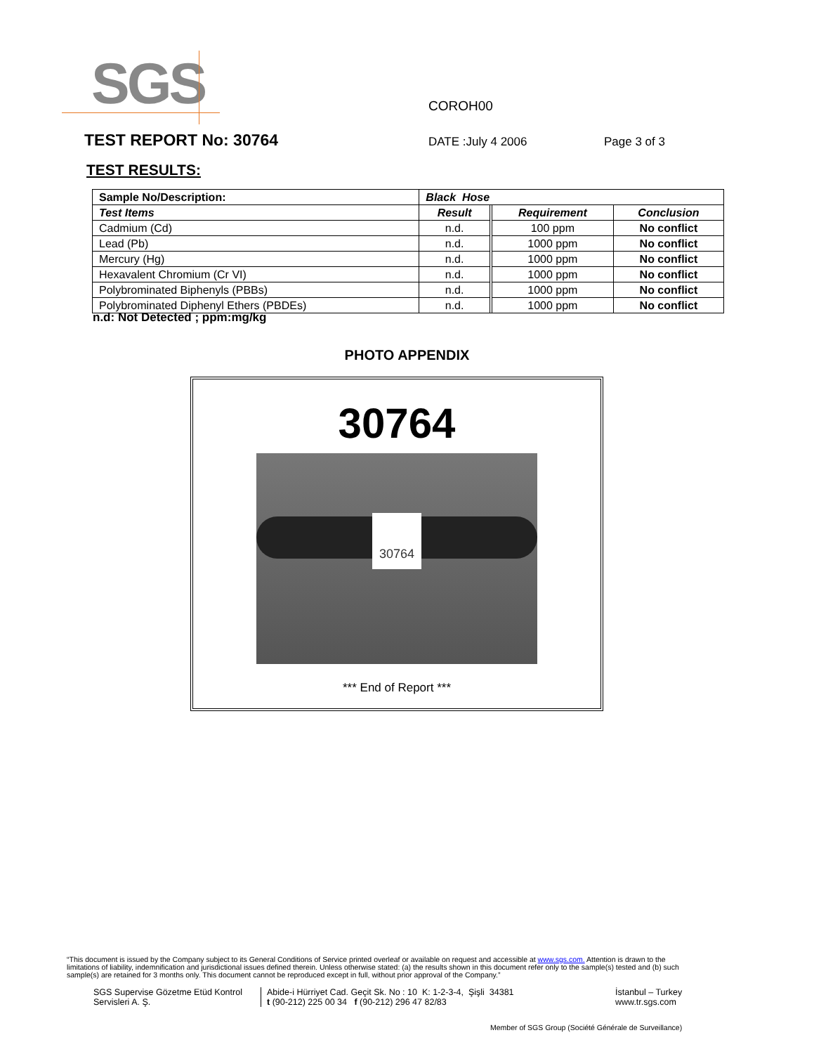SGS
COROH00
TEST REPORT No: 30764
DATE :July 4 2006 Page 3 of 3
TEST RESULTS:
| Sample No/Description: | Black Hose | | | |
| --- | --- | --- | --- | --- |
| Test Items | Result | | Requirement | Conclusion |
| Cadmium (Cd) | n.d. | | 100 ppm | No conflict |
| Lead (Pb) | n.d. | | 1000 ppm | No conflict |
| Mercury (Hg) | n.d. | | 1000 ppm | No conflict |
| Hexavalent Chromium (Cr VI) | n.d. | | 1000 ppm | No conflict |
| Polybrominated Biphenyls (PBBs) | n.d. | | 1000 ppm | No conflict |
| Polybrominated Diphenyl Ethers (PBDEs) | n.d. | | 1000 ppm | No conflict |
n.d: Not Detected ; ppm:mg/kg
PHOTO APPENDIX
30764
30764
*** End of Report ***
“This document is issued by the Company subject to its General Conditions of Service printed overleaf or available on request and accessible at www.sgs.com. Attention is drawn to the limitations of liability, indemnification and jurisdictional issues defined therein. Unless otherwise stated: (a) the results shown in this document refer only to the sample(s) tested and (b) such sample(s) are retained for 3 months only. This document cannot be reproduced except in full, without prior approval of the Company.”
SGS Supervise Gözetme Etüd Kontrol Servisleri A. Ş.
Abide-i Hürriyet Cad. Geçit Sk. No : 10 K: 1-2-3-4, Şişli 34381
t (90-212) 225 00 34 f (90-212) 296 47 82/83
İstanbul – Turkey
www.tr.sgs.com
Member of SGS Group (Société Générale de Surveillance)